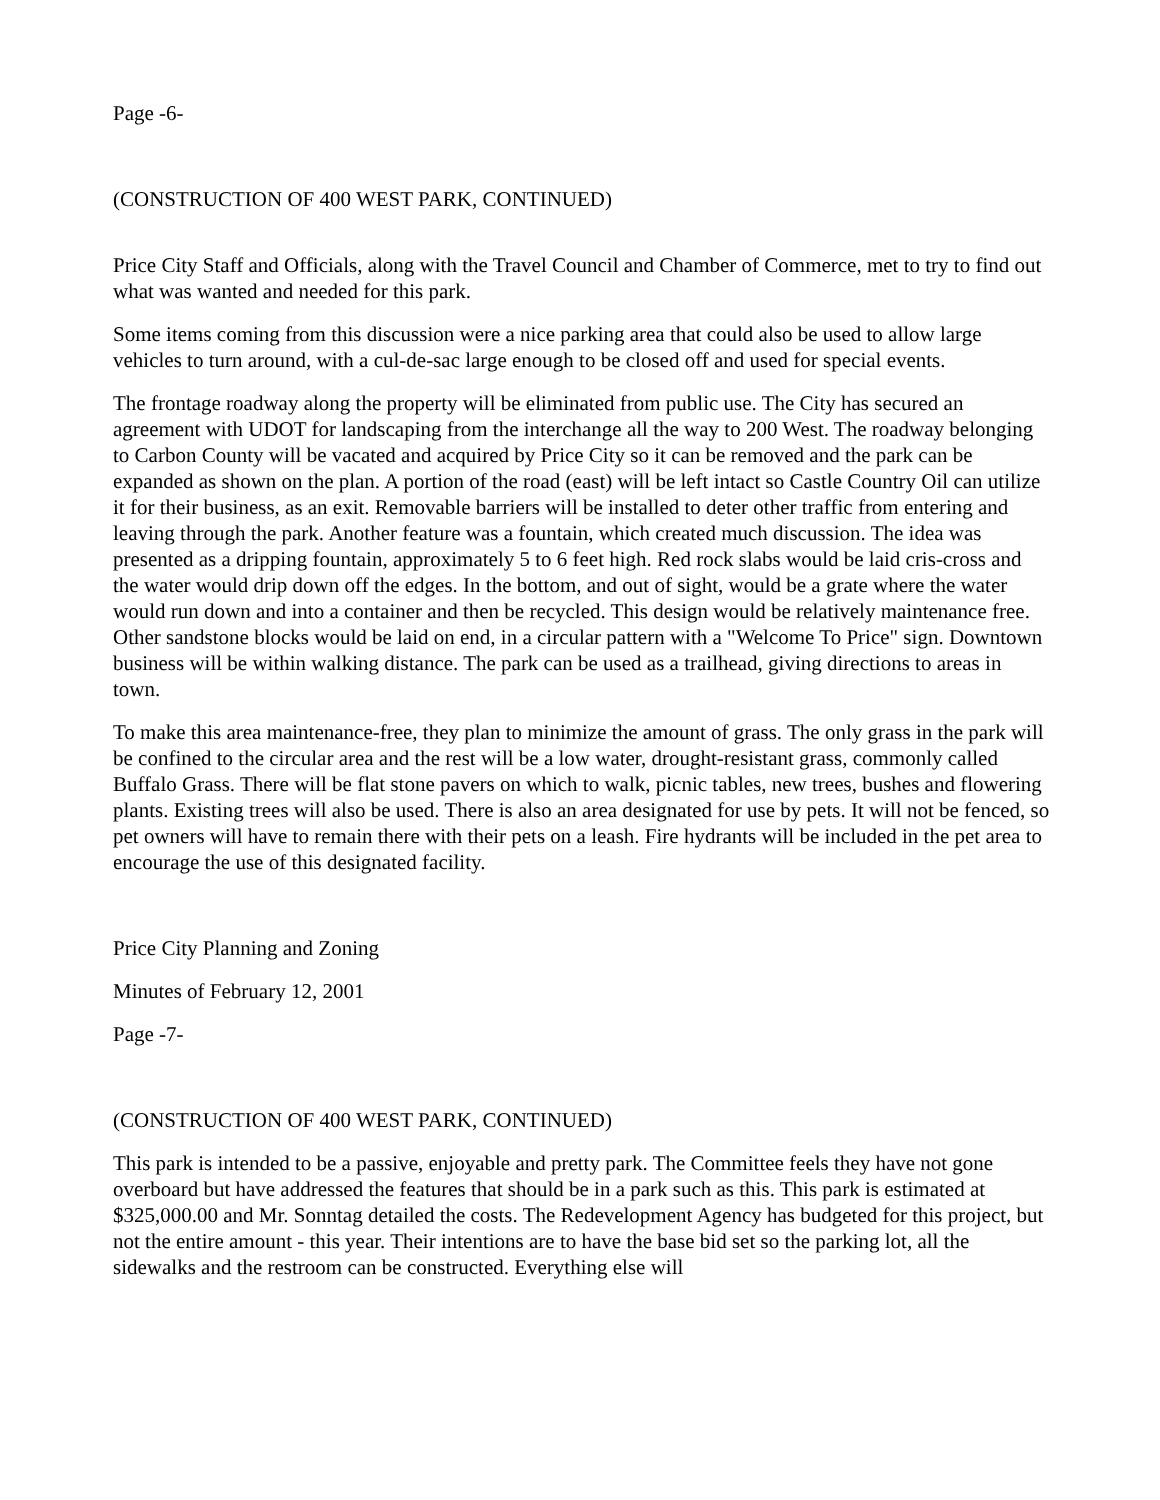Page -6-
(CONSTRUCTION OF 400 WEST PARK, CONTINUED)
Price City Staff and Officials, along with the Travel Council and Chamber of Commerce, met to try to find out what was wanted and needed for this park.
Some items coming from this discussion were a nice parking area that could also be used to allow large vehicles to turn around, with a cul-de-sac large enough to be closed off and used for special events.
The frontage roadway along the property will be eliminated from public use. The City has secured an agreement with UDOT for landscaping from the interchange all the way to 200 West. The roadway belonging to Carbon County will be vacated and acquired by Price City so it can be removed and the park can be expanded as shown on the plan. A portion of the road (east) will be left intact so Castle Country Oil can utilize it for their business, as an exit. Removable barriers will be installed to deter other traffic from entering and leaving through the park. Another feature was a fountain, which created much discussion. The idea was presented as a dripping fountain, approximately 5 to 6 feet high. Red rock slabs would be laid cris-cross and the water would drip down off the edges. In the bottom, and out of sight, would be a grate where the water would run down and into a container and then be recycled. This design would be relatively maintenance free. Other sandstone blocks would be laid on end, in a circular pattern with a "Welcome To Price" sign. Downtown business will be within walking distance. The park can be used as a trailhead, giving directions to areas in town.
To make this area maintenance-free, they plan to minimize the amount of grass. The only grass in the park will be confined to the circular area and the rest will be a low water, drought-resistant grass, commonly called Buffalo Grass. There will be flat stone pavers on which to walk, picnic tables, new trees, bushes and flowering plants. Existing trees will also be used. There is also an area designated for use by pets. It will not be fenced, so pet owners will have to remain there with their pets on a leash. Fire hydrants will be included in the pet area to encourage the use of this designated facility.
Price City Planning and Zoning
Minutes of February 12, 2001
Page -7-
(CONSTRUCTION OF 400 WEST PARK, CONTINUED)
This park is intended to be a passive, enjoyable and pretty park. The Committee feels they have not gone overboard but have addressed the features that should be in a park such as this. This park is estimated at $325,000.00 and Mr. Sonntag detailed the costs. The Redevelopment Agency has budgeted for this project, but not the entire amount - this year. Their intentions are to have the base bid set so the parking lot, all the sidewalks and the restroom can be constructed. Everything else will